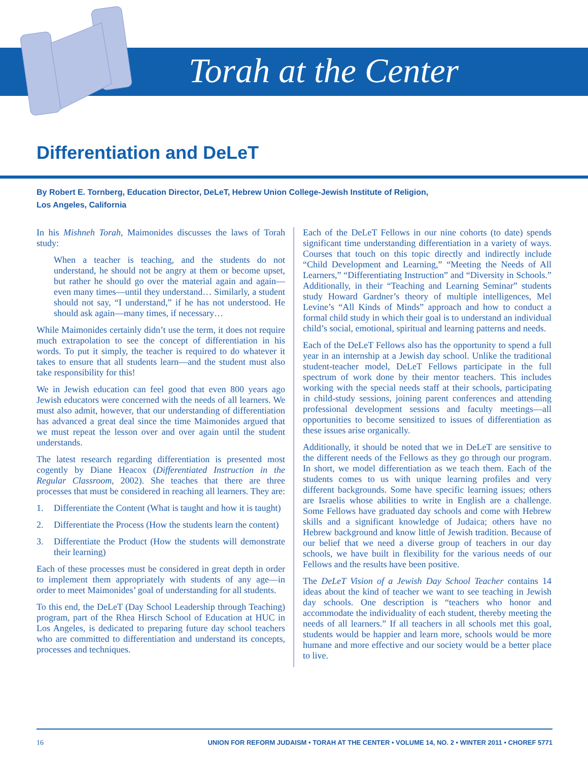Torah at the Center
Differentiation and DeLeT
By Robert E. Tornberg, Education Director, DeLeT, Hebrew Union College-Jewish Institute of Religion,
Los Angeles, California
In his Mishneh Torah, Maimonides discusses the laws of Torah study:
When a teacher is teaching, and the students do not understand, he should not be angry at them or become upset, but rather he should go over the material again and again—even many times—until they understand… Similarly, a student should not say, “I understand,” if he has not understood. He should ask again—many times, if necessary…
While Maimonides certainly didn’t use the term, it does not require much extrapolation to see the concept of differentiation in his words. To put it simply, the teacher is required to do whatever it takes to ensure that all students learn—and the student must also take responsibility for this!
We in Jewish education can feel good that even 800 years ago Jewish educators were concerned with the needs of all learners. We must also admit, however, that our understanding of differentiation has advanced a great deal since the time Maimonides argued that we must repeat the lesson over and over again until the student understands.
The latest research regarding differentiation is presented most cogently by Diane Heacox (Differentiated Instruction in the Regular Classroom, 2002). She teaches that there are three processes that must be considered in reaching all learners. They are:
1. Differentiate the Content (What is taught and how it is taught)
2. Differentiate the Process (How the students learn the content)
3. Differentiate the Product (How the students will demonstrate their learning)
Each of these processes must be considered in great depth in order to implement them appropriately with students of any age—in order to meet Maimonides’ goal of understanding for all students.
To this end, the DeLeT (Day School Leadership through Teaching) program, part of the Rhea Hirsch School of Education at HUC in Los Angeles, is dedicated to preparing future day school teachers who are committed to differentiation and understand its concepts, processes and techniques.
Each of the DeLeT Fellows in our nine cohorts (to date) spends significant time understanding differentiation in a variety of ways. Courses that touch on this topic directly and indirectly include “Child Development and Learning,” “Meeting the Needs of All Learners,” “Differentiating Instruction” and “Diversity in Schools.” Additionally, in their “Teaching and Learning Seminar” students study Howard Gardner’s theory of multiple intelligences, Mel Levine’s “All Kinds of Minds” approach and how to conduct a formal child study in which their goal is to understand an individual child’s social, emotional, spiritual and learning patterns and needs.
Each of the DeLeT Fellows also has the opportunity to spend a full year in an internship at a Jewish day school. Unlike the traditional student-teacher model, DeLeT Fellows participate in the full spectrum of work done by their mentor teachers. This includes working with the special needs staff at their schools, participating in child-study sessions, joining parent conferences and attending professional development sessions and faculty meetings—all opportunities to become sensitized to issues of differentiation as these issues arise organically.
Additionally, it should be noted that we in DeLeT are sensitive to the different needs of the Fellows as they go through our program. In short, we model differentiation as we teach them. Each of the students comes to us with unique learning profiles and very different backgrounds. Some have specific learning issues; others are Israelis whose abilities to write in English are a challenge. Some Fellows have graduated day schools and come with Hebrew skills and a significant knowledge of Judaica; others have no Hebrew background and know little of Jewish tradition. Because of our belief that we need a diverse group of teachers in our day schools, we have built in flexibility for the various needs of our Fellows and the results have been positive.
The DeLeT Vision of a Jewish Day School Teacher contains 14 ideas about the kind of teacher we want to see teaching in Jewish day schools. One description is “teachers who honor and accommodate the individuality of each student, thereby meeting the needs of all learners.” If all teachers in all schools met this goal, students would be happier and learn more, schools would be more humane and more effective and our society would be a better place to live.
16 UNION FOR REFORM JUDAISM • TORAH AT THE CENTER • VOLUME 14, NO. 2 • WINTER 2011 • CHOREF 5771